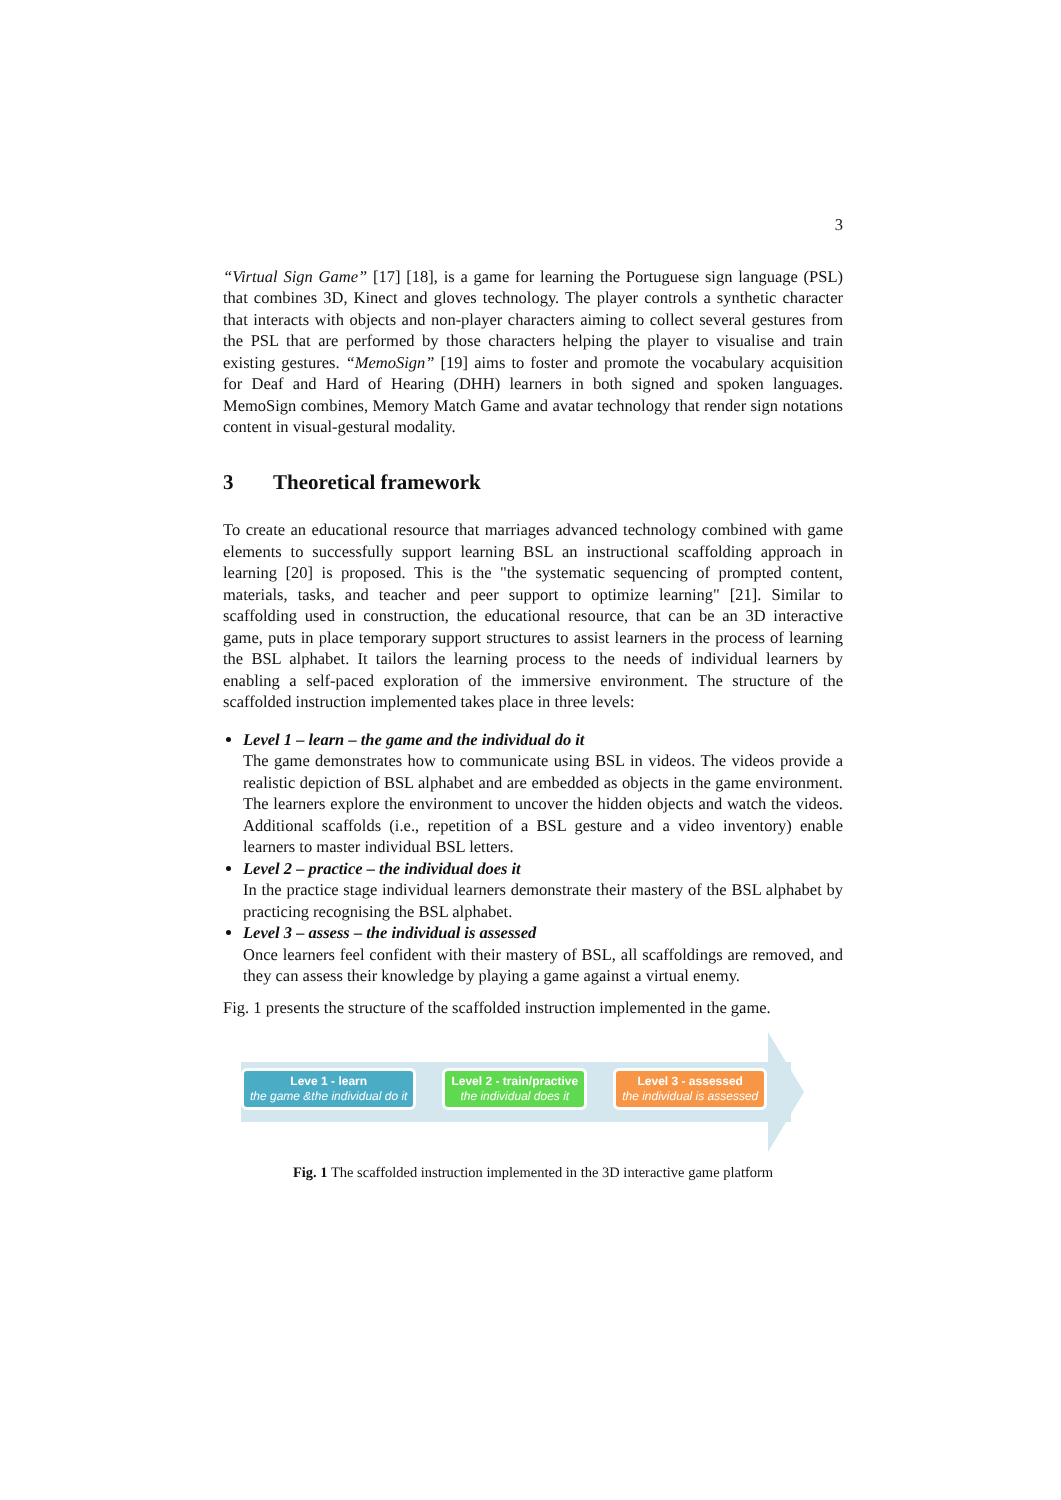3
“Virtual Sign Game” [17] [18], is a game for learning the Portuguese sign language (PSL) that combines 3D, Kinect and gloves technology. The player controls a synthetic character that interacts with objects and non-player characters aiming to collect several gestures from the PSL that are performed by those characters helping the player to visualise and train existing gestures. “MemoSign” [19] aims to foster and promote the vocabulary acquisition for Deaf and Hard of Hearing (DHH) learners in both signed and spoken languages. MemoSign combines, Memory Match Game and avatar technology that render sign notations content in visual-gestural modality.
3 Theoretical framework
To create an educational resource that marriages advanced technology combined with game elements to successfully support learning BSL an instructional scaffolding approach in learning [20] is proposed. This is the "the systematic sequencing of prompted content, materials, tasks, and teacher and peer support to optimize learning" [21]. Similar to scaffolding used in construction, the educational resource, that can be an 3D interactive game, puts in place temporary support structures to assist learners in the process of learning the BSL alphabet. It tailors the learning process to the needs of individual learners by enabling a self-paced exploration of the immersive environment. The structure of the scaffolded instruction implemented takes place in three levels:
Level 1 – learn – the game and the individual do it
The game demonstrates how to communicate using BSL in videos. The videos provide a realistic depiction of BSL alphabet and are embedded as objects in the game environment. The learners explore the environment to uncover the hidden objects and watch the videos. Additional scaffolds (i.e., repetition of a BSL gesture and a video inventory) enable learners to master individual BSL letters.
Level 2 – practice – the individual does it
In the practice stage individual learners demonstrate their mastery of the BSL alphabet by practicing recognising the BSL alphabet.
Level 3 – assess – the individual is assessed
Once learners feel confident with their mastery of BSL, all scaffoldings are removed, and they can assess their knowledge by playing a game against a virtual enemy.
Fig. 1 presents the structure of the scaffolded instruction implemented in the game.
Leve 1 - learn
the game &the individual do it
Level 2 - train/practive
the individual does it
Level 3 - assessed
the individual is assessed
Fig. 1 The scaffolded instruction implemented in the 3D interactive game platform